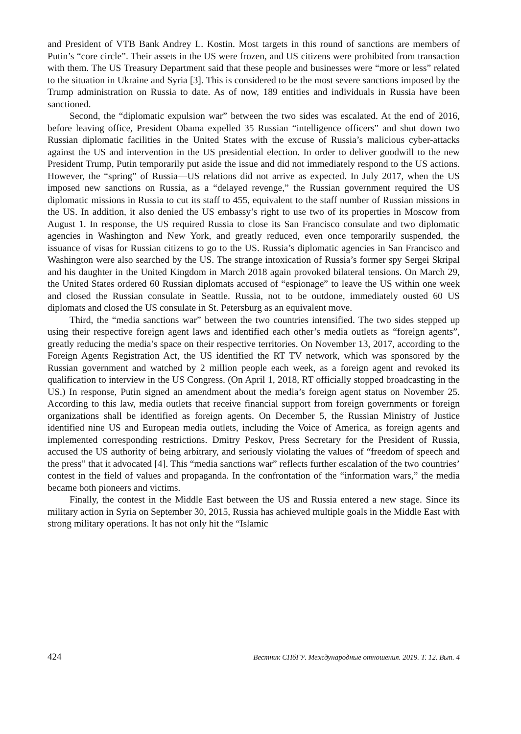and President of VTB Bank Andrey L. Kostin. Most targets in this round of sanctions are members of Putin’s “core circle”. Their assets in the US were frozen, and US citizens were prohibited from transaction with them. The US Treasury Department said that these people and businesses were “more or less” related to the situation in Ukraine and Syria [3]. This is considered to be the most severe sanctions imposed by the Trump administration on Russia to date. As of now, 189 entities and individuals in Russia have been sanctioned.
Second, the “diplomatic expulsion war” between the two sides was escalated. At the end of 2016, before leaving office, President Obama expelled 35 Russian “intelligence officers” and shut down two Russian diplomatic facilities in the United States with the excuse of Russia’s malicious cyber-attacks against the US and intervention in the US presidential election. In order to deliver goodwill to the new President Trump, Putin temporarily put aside the issue and did not immediately respond to the US actions. However, the “spring” of Russia—US relations did not arrive as expected. In July 2017, when the US imposed new sanctions on Russia, as a “delayed revenge,” the Russian government required the US diplomatic missions in Russia to cut its staff to 455, equivalent to the staff number of Russian missions in the US. In addition, it also denied the US embassy’s right to use two of its properties in Moscow from August 1. In response, the US required Russia to close its San Francisco consulate and two diplomatic agencies in Washington and New York, and greatly reduced, even once temporarily suspended, the issuance of visas for Russian citizens to go to the US. Russia’s diplomatic agencies in San Francisco and Washington were also searched by the US. The strange intoxication of Russia’s former spy Sergei Skripal and his daughter in the United Kingdom in March 2018 again provoked bilateral tensions. On March 29, the United States ordered 60 Russian diplomats accused of “espionage” to leave the US within one week and closed the Russian consulate in Seattle. Russia, not to be outdone, immediately ousted 60 US diplomats and closed the US consulate in St. Petersburg as an equivalent move.
Third, the “media sanctions war” between the two countries intensified. The two sides stepped up using their respective foreign agent laws and identified each other’s media outlets as “foreign agents”, greatly reducing the media’s space on their respective territories. On November 13, 2017, according to the Foreign Agents Registration Act, the US identified the RT TV network, which was sponsored by the Russian government and watched by 2 million people each week, as a foreign agent and revoked its qualification to interview in the US Congress. (On April 1, 2018, RT officially stopped broadcasting in the US.) In response, Putin signed an amendment about the media’s foreign agent status on November 25. According to this law, media outlets that receive financial support from foreign governments or foreign organizations shall be identified as foreign agents. On December 5, the Russian Ministry of Justice identified nine US and European media outlets, including the Voice of America, as foreign agents and implemented corresponding restrictions. Dmitry Peskov, Press Secretary for the President of Russia, accused the US authority of being arbitrary, and seriously violating the values of “freedom of speech and the press” that it advocated [4]. This “media sanctions war” reflects further escalation of the two countries’ contest in the field of values and propaganda. In the confrontation of the “information wars,” the media became both pioneers and victims.
Finally, the contest in the Middle East between the US and Russia entered a new stage. Since its military action in Syria on September 30, 2015, Russia has achieved multiple goals in the Middle East with strong military operations. It has not only hit the “Islamic
424 Вестник СПбГУ. Международные отношения. 2019. Т. 12. Вып. 4